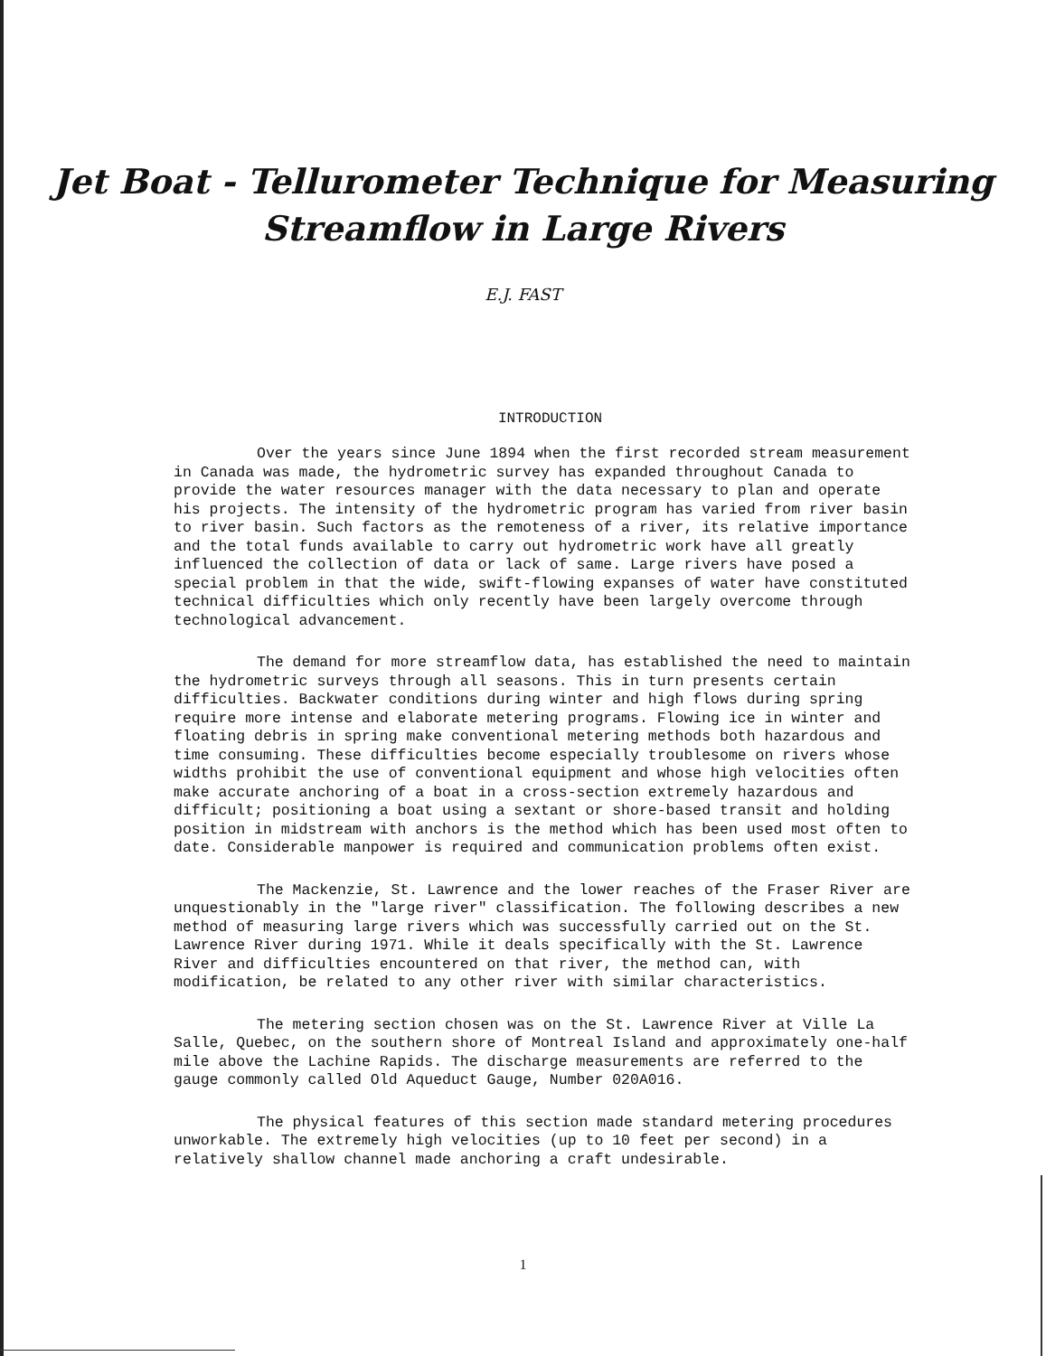Jet Boat - Tellurometer Technique for Measuring
Streamflow in Large Rivers
E.J. FAST
INTRODUCTION
Over the years since June 1894 when the first recorded stream measurement in Canada was made, the hydrometric survey has expanded throughout Canada to provide the water resources manager with the data necessary to plan and operate his projects. The intensity of the hydrometric program has varied from river basin to river basin. Such factors as the remoteness of a river, its relative importance and the total funds available to carry out hydrometric work have all greatly influenced the collection of data or lack of same. Large rivers have posed a special problem in that the wide, swift-flowing expanses of water have constituted technical difficulties which only recently have been largely overcome through technological advancement.
The demand for more streamflow data, has established the need to maintain the hydrometric surveys through all seasons. This in turn presents certain difficulties. Backwater conditions during winter and high flows during spring require more intense and elaborate metering programs. Flowing ice in winter and floating debris in spring make conventional metering methods both hazardous and time consuming. These difficulties become especially troublesome on rivers whose widths prohibit the use of conventional equipment and whose high velocities often make accurate anchoring of a boat in a cross-section extremely hazardous and difficult; positioning a boat using a sextant or shore-based transit and holding position in midstream with anchors is the method which has been used most often to date. Considerable manpower is required and communication problems often exist.
The Mackenzie, St. Lawrence and the lower reaches of the Fraser River are unquestionably in the "large river" classification. The following describes a new method of measuring large rivers which was successfully carried out on the St. Lawrence River during 1971. While it deals specifically with the St. Lawrence River and difficulties encountered on that river, the method can, with modification, be related to any other river with similar characteristics.
The metering section chosen was on the St. Lawrence River at Ville La Salle, Quebec, on the southern shore of Montreal Island and approximately one-half mile above the Lachine Rapids. The discharge measurements are referred to the gauge commonly called Old Aqueduct Gauge, Number 020A016.
The physical features of this section made standard metering procedures unworkable. The extremely high velocities (up to 10 feet per second) in a relatively shallow channel made anchoring a craft undesirable.
1